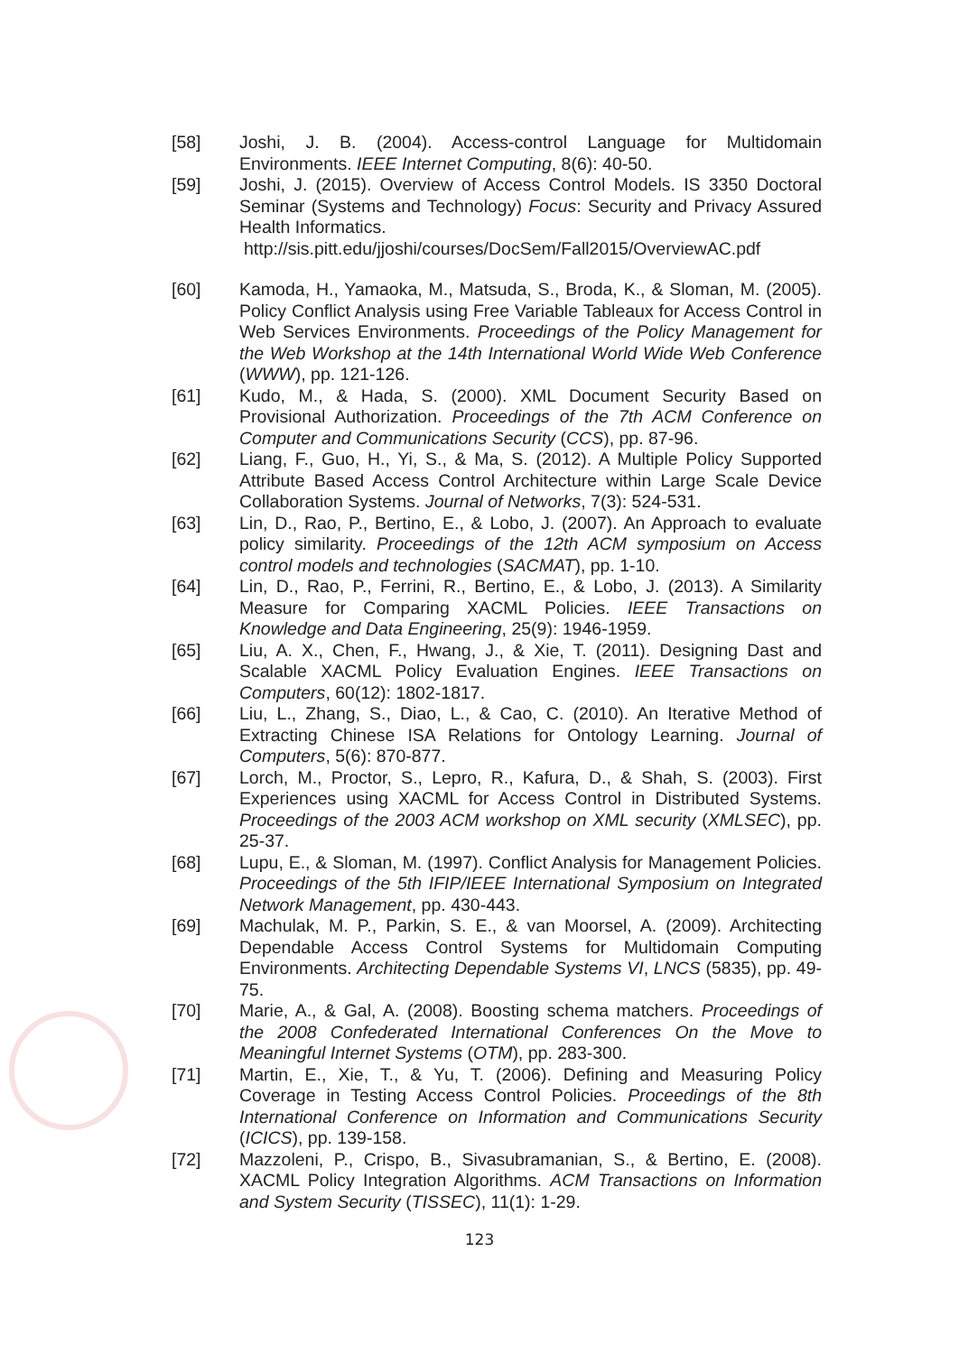[58] Joshi, J. B. (2004). Access-control Language for Multidomain Environments. IEEE Internet Computing, 8(6): 40-50.
[59] Joshi, J. (2015). Overview of Access Control Models. IS 3350 Doctoral Seminar (Systems and Technology) Focus: Security and Privacy Assured Health Informatics.
http://sis.pitt.edu/jjoshi/courses/DocSem/Fall2015/OverviewAC.pdf
[60] Kamoda, H., Yamaoka, M., Matsuda, S., Broda, K., & Sloman, M. (2005). Policy Conflict Analysis using Free Variable Tableaux for Access Control in Web Services Environments. Proceedings of the Policy Management for the Web Workshop at the 14th International World Wide Web Conference (WWW), pp. 121-126.
[61] Kudo, M., & Hada, S. (2000). XML Document Security Based on Provisional Authorization. Proceedings of the 7th ACM Conference on Computer and Communications Security (CCS), pp. 87-96.
[62] Liang, F., Guo, H., Yi, S., & Ma, S. (2012). A Multiple Policy Supported Attribute Based Access Control Architecture within Large Scale Device Collaboration Systems. Journal of Networks, 7(3): 524-531.
[63] Lin, D., Rao, P., Bertino, E., & Lobo, J. (2007). An Approach to evaluate policy similarity. Proceedings of the 12th ACM symposium on Access control models and technologies (SACMAT), pp. 1-10.
[64] Lin, D., Rao, P., Ferrini, R., Bertino, E., & Lobo, J. (2013). A Similarity Measure for Comparing XACML Policies. IEEE Transactions on Knowledge and Data Engineering, 25(9): 1946-1959.
[65] Liu, A. X., Chen, F., Hwang, J., & Xie, T. (2011). Designing Dast and Scalable XACML Policy Evaluation Engines. IEEE Transactions on Computers, 60(12): 1802-1817.
[66] Liu, L., Zhang, S., Diao, L., & Cao, C. (2010). An Iterative Method of Extracting Chinese ISA Relations for Ontology Learning. Journal of Computers, 5(6): 870-877.
[67] Lorch, M., Proctor, S., Lepro, R., Kafura, D., & Shah, S. (2003). First Experiences using XACML for Access Control in Distributed Systems. Proceedings of the 2003 ACM workshop on XML security (XMLSEC), pp. 25-37.
[68] Lupu, E., & Sloman, M. (1997). Conflict Analysis for Management Policies. Proceedings of the 5th IFIP/IEEE International Symposium on Integrated Network Management, pp. 430-443.
[69] Machulak, M. P., Parkin, S. E., & van Moorsel, A. (2009). Architecting Dependable Access Control Systems for Multidomain Computing Environments. Architecting Dependable Systems VI, LNCS (5835), pp. 49-75.
[70] Marie, A., & Gal, A. (2008). Boosting schema matchers. Proceedings of the 2008 Confederated International Conferences On the Move to Meaningful Internet Systems (OTM), pp. 283-300.
[71] Martin, E., Xie, T., & Yu, T. (2006). Defining and Measuring Policy Coverage in Testing Access Control Policies. Proceedings of the 8th International Conference on Information and Communications Security (ICICS), pp. 139-158.
[72] Mazzoleni, P., Crispo, B., Sivasubramanian, S., & Bertino, E. (2008). XACML Policy Integration Algorithms. ACM Transactions on Information and System Security (TISSEC), 11(1): 1-29.
123